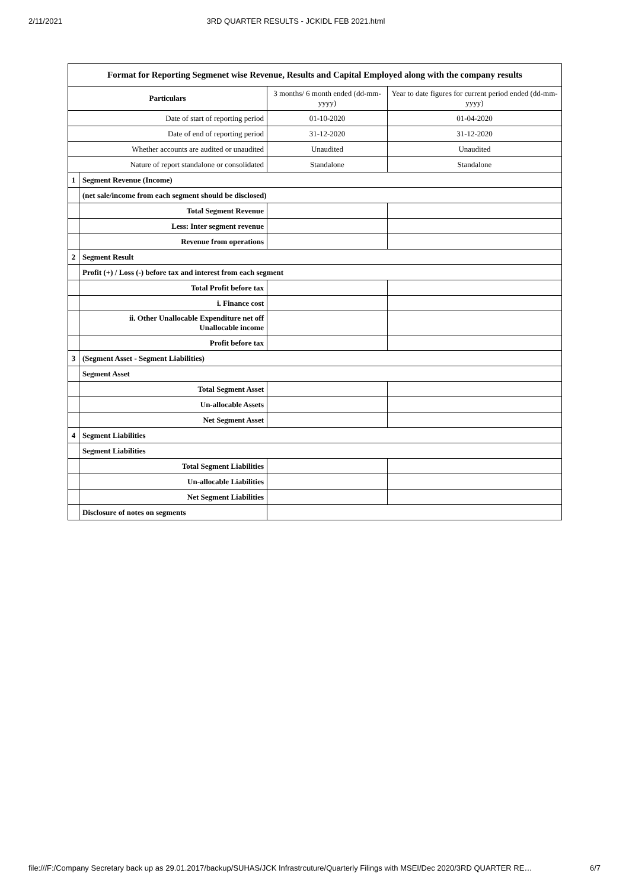2/11/2021 3RD QUARTER RESULTS - JCKIDL FEB 2021.html
| Format for Reporting Segmenet wise Revenue, Results and Capital Employed along with the company results | | | |
| Particulars | | 3 months/ 6 month ended (dd-mm-yyyy) | Year to date figures for current period ended (dd-mm-yyyy) |
| Date of start of reporting period | | 01-10-2020 | 01-04-2020 |
| Date of end of reporting period | | 31-12-2020 | 31-12-2020 |
| Whether accounts are audited or unaudited | | Unaudited | Unaudited |
| Nature of report standalone or consolidated | | Standalone | Standalone |
| 1 | Segment Revenue (Income) | | |
| | (net sale/income from each segment should be disclosed) | | |
| | Total Segment Revenue | | |
| | Less: Inter segment revenue | | |
| | Revenue from operations | | |
| 2 | Segment Result | | |
| | Profit (+) / Loss (-) before tax and interest from each segment | | |
| | Total Profit before tax | | |
| | i. Finance cost | | |
| | ii. Other Unallocable Expenditure net off Unallocable income | | |
| | Profit before tax | | |
| 3 | (Segment Asset - Segment Liabilities) | | |
| | Segment Asset | | |
| | Total Segment Asset | | |
| | Un-allocable Assets | | |
| | Net Segment Asset | | |
| 4 | Segment Liabilities | | |
| | Segment Liabilities | | |
| | Total Segment Liabilities | | |
| | Un-allocable Liabilities | | |
| | Net Segment Liabilities | | |
| | Disclosure of notes on segments | | |
file:///F:/Company Secretary back up as 29.01.2017/backup/SUHAS/JCK Infrastrcuture/Quarterly Filings with MSEI/Dec 2020/3RD QUARTER RE… 6/7